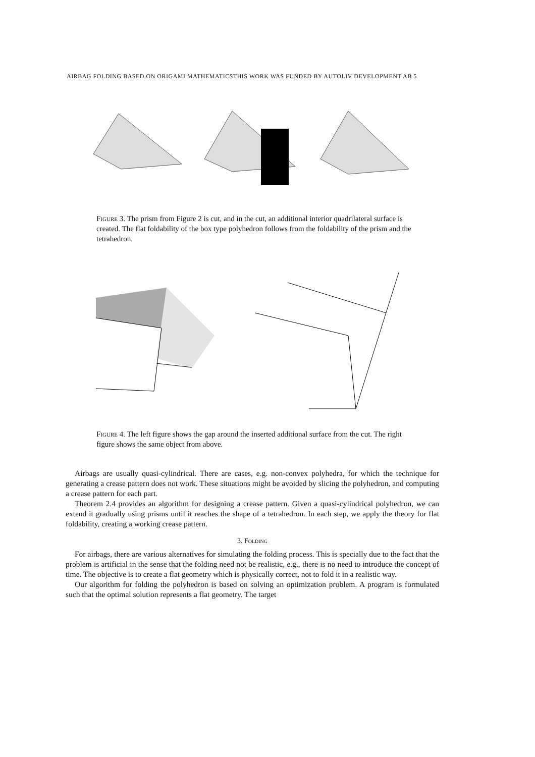AIRBAG FOLDING BASED ON ORIGAMI MATHEMATICSTHIS WORK WAS FUNDED BY AUTOLIV DEVELOPMENT AB 5
Figure 3. The prism from Figure 2 is cut, and in the cut, an additional interior quadrilateral surface is created. The flat foldability of the box type polyhedron follows from the foldability of the prism and the tetrahedron.
Figure 4. The left figure shows the gap around the inserted additional surface from the cut. The right figure shows the same object from above.
Airbags are usually quasi-cylindrical. There are cases, e.g. non-convex polyhedra, for which the technique for generating a crease pattern does not work. These situations might be avoided by slicing the polyhedron, and computing a crease pattern for each part.
Theorem 2.4 provides an algorithm for designing a crease pattern. Given a quasi-cylindrical polyhedron, we can extend it gradually using prisms until it reaches the shape of a tetrahedron. In each step, we apply the theory for flat foldability, creating a working crease pattern.
3. Folding
For airbags, there are various alternatives for simulating the folding process. This is specially due to the fact that the problem is artificial in the sense that the folding need not be realistic, e.g., there is no need to introduce the concept of time. The objective is to create a flat geometry which is physically correct, not to fold it in a realistic way.
Our algorithm for folding the polyhedron is based on solving an optimization problem. A program is formulated such that the optimal solution represents a flat geometry. The target